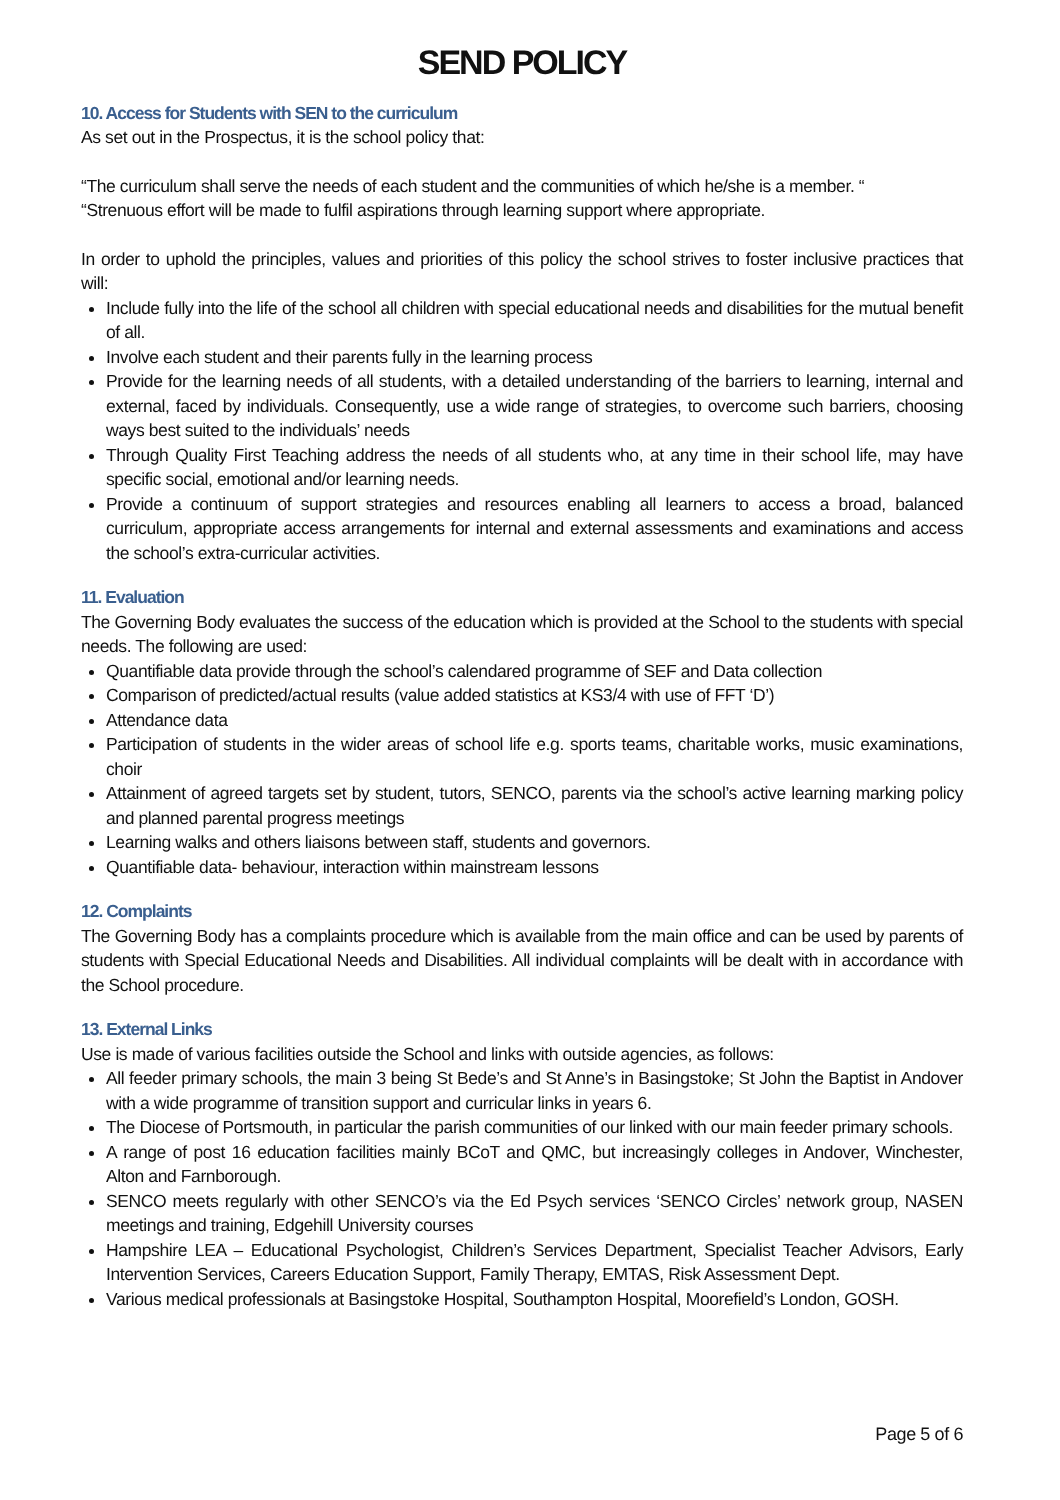SEND POLICY
10. Access for Students with SEN to the curriculum
As set out in the Prospectus, it is the school policy that:
“The curriculum shall serve the needs of each student and the communities of which he/she is a member. “
“Strenuous effort will be made to fulfil aspirations through learning support where appropriate.
In order to uphold the principles, values and priorities of this policy the school strives to foster inclusive practices that will:
Include fully into the life of the school all children with special educational needs and disabilities for the mutual benefit of all.
Involve each student and their parents fully in the learning process
Provide for the learning needs of all students, with a detailed understanding of the barriers to learning, internal and external, faced by individuals. Consequently, use a wide range of strategies, to overcome such barriers, choosing ways best suited to the individuals’ needs
Through Quality First Teaching address the needs of all students who, at any time in their school life, may have specific social, emotional and/or learning needs.
Provide a continuum of support strategies and resources enabling all learners to access a broad, balanced curriculum, appropriate access arrangements for internal and external assessments and examinations and access the school’s extra-curricular activities.
11. Evaluation
The Governing Body evaluates the success of the education which is provided at the School to the students with special needs. The following are used:
Quantifiable data provide through the school’s calendared programme of SEF and Data collection
Comparison of predicted/actual results (value added statistics at KS3/4 with use of FFT ‘D’)
Attendance data
Participation of students in the wider areas of school life e.g. sports teams, charitable works, music examinations, choir
Attainment of agreed targets set by student, tutors, SENCO, parents via the school’s active learning marking policy and planned parental progress meetings
Learning walks and others liaisons between staff, students and governors.
Quantifiable data- behaviour, interaction within mainstream lessons
12. Complaints
The Governing Body has a complaints procedure which is available from the main office and can be used by parents of students with Special Educational Needs and Disabilities. All individual complaints will be dealt with in accordance with the School procedure.
13. External Links
Use is made of various facilities outside the School and links with outside agencies, as follows:
All feeder primary schools, the main 3 being St Bede’s and St Anne’s in Basingstoke; St John the Baptist in Andover with a wide programme of transition support and curricular links in years 6.
The Diocese of Portsmouth, in particular the parish communities of our linked with our main feeder primary schools.
A range of post 16 education facilities mainly BCoT and QMC, but increasingly colleges in Andover, Winchester, Alton and Farnborough.
SENCO meets regularly with other SENCO’s via the Ed Psych services ‘SENCO Circles’ network group, NASEN meetings and training, Edgehill University courses
Hampshire LEA – Educational Psychologist, Children’s Services Department, Specialist Teacher Advisors, Early Intervention Services, Careers Education Support, Family Therapy, EMTAS, Risk Assessment Dept.
Various medical professionals at Basingstoke Hospital, Southampton Hospital, Moorefield’s London, GOSH.
Page 5 of 6